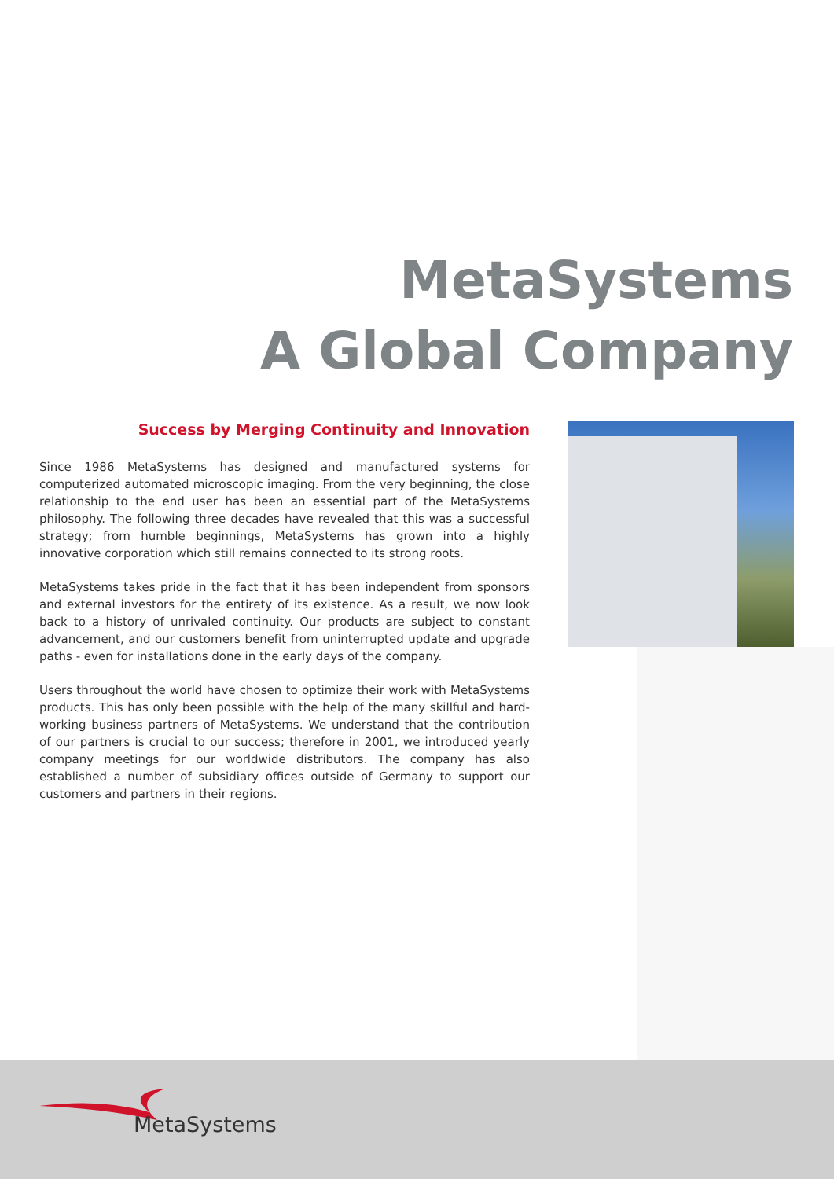MetaSystems
A Global Company
Success by Merging Continuity and Innovation
Since 1986 MetaSystems has designed and manufactured systems for computerized automated microscopic imaging. From the very beginning, the close relationship to the end user has been an essential part of the MetaSystems philosophy. The following three decades have revealed that this was a successful strategy; from humble beginnings, MetaSystems has grown into a highly innovative corporation which still remains connected to its strong roots.
MetaSystems takes pride in the fact that it has been independent from sponsors and external investors for the entirety of its existence. As a result, we now look back to a history of unrivaled continuity. Our products are subject to constant advancement, and our customers benefit from uninterrupted update and upgrade paths - even for installations done in the early days of the company.
Users throughout the world have chosen to optimize their work with MetaSystems products. This has only been possible with the help of the many skillful and hard-working business partners of MetaSystems. We understand that the contribution of our partners is crucial to our success; therefore in 2001, we introduced yearly company meetings for our worldwide distributors. The company has also established a number of subsidiary offices outside of Germany to support our customers and partners in their regions.
MetaSystems